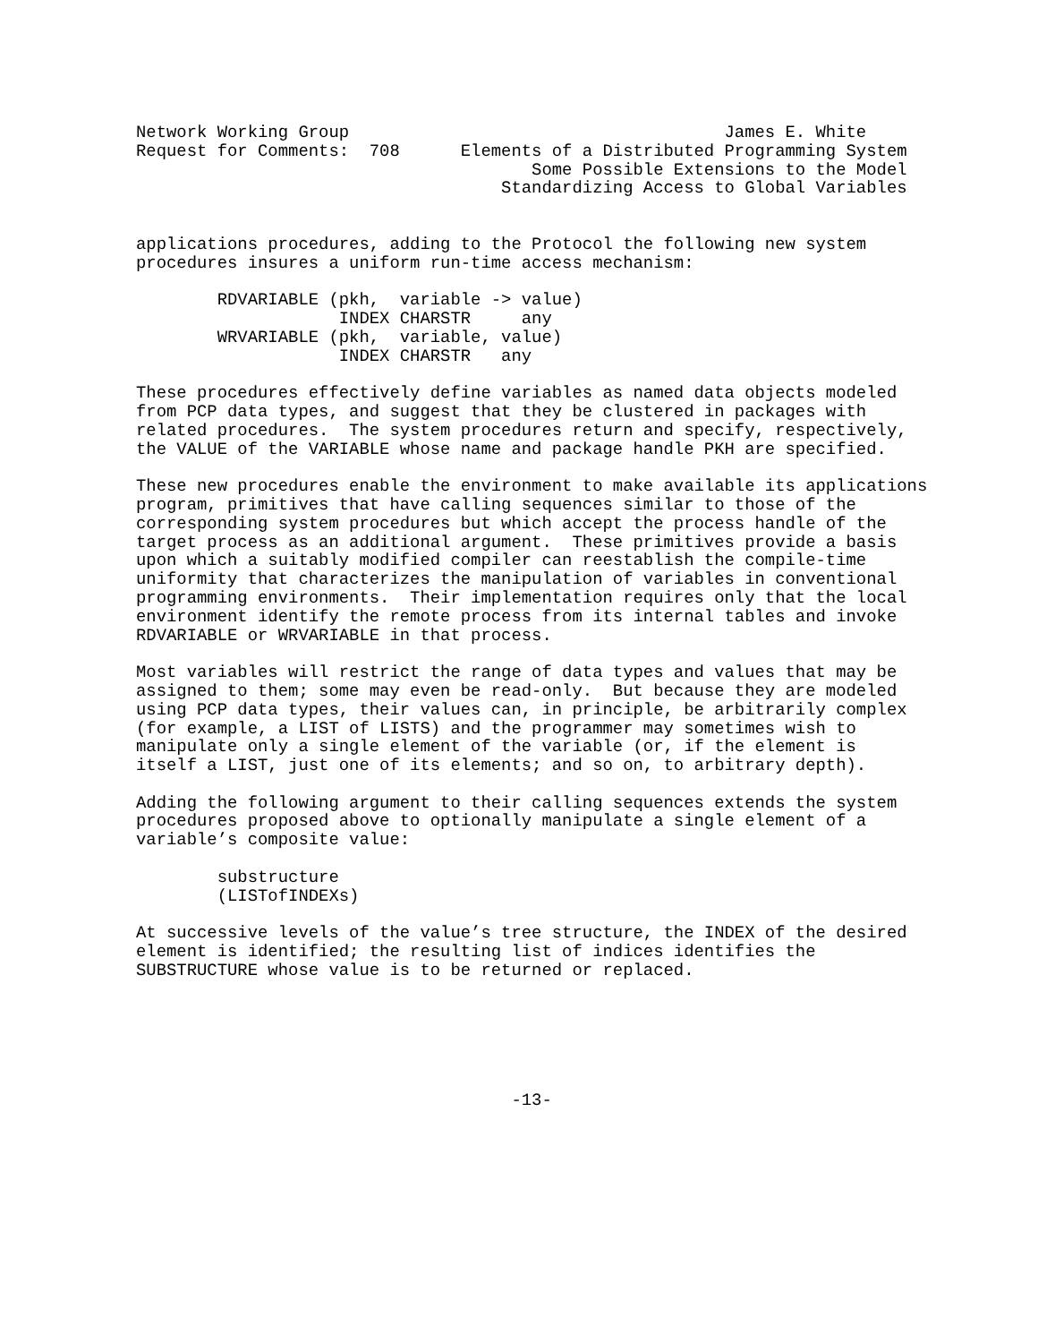Network Working Group                                     James E. White
Request for Comments:  708      Elements of a Distributed Programming System
                                       Some Possible Extensions to the Model
                                    Standardizing Access to Global Variables


applications procedures, adding to the Protocol the following new system
procedures insures a uniform run-time access mechanism:

        RDVARIABLE (pkh,  variable -> value)
                    INDEX CHARSTR     any
        WRVARIABLE (pkh,  variable, value)
                    INDEX CHARSTR   any

These procedures effectively define variables as named data objects modeled
from PCP data types, and suggest that they be clustered in packages with
related procedures.  The system procedures return and specify, respectively,
the VALUE of the VARIABLE whose name and package handle PKH are specified.

These new procedures enable the environment to make available its applications
program, primitives that have calling sequences similar to those of the
corresponding system procedures but which accept the process handle of the
target process as an additional argument.  These primitives provide a basis
upon which a suitably modified compiler can reestablish the compile-time
uniformity that characterizes the manipulation of variables in conventional
programming environments.  Their implementation requires only that the local
environment identify the remote process from its internal tables and invoke
RDVARIABLE or WRVARIABLE in that process.

Most variables will restrict the range of data types and values that may be
assigned to them; some may even be read-only.  But because they are modeled
using PCP data types, their values can, in principle, be arbitrarily complex
(for example, a LIST of LISTS) and the programmer may sometimes wish to
manipulate only a single element of the variable (or, if the element is
itself a LIST, just one of its elements; and so on, to arbitrary depth).

Adding the following argument to their calling sequences extends the system
procedures proposed above to optionally manipulate a single element of a
variable’s composite value:

        substructure
        (LISTofINDEXs)

At successive levels of the value’s tree structure, the INDEX of the desired
element is identified; the resulting list of indices identifies the
SUBSTRUCTURE whose value is to be returned or replaced.






                                     -13-